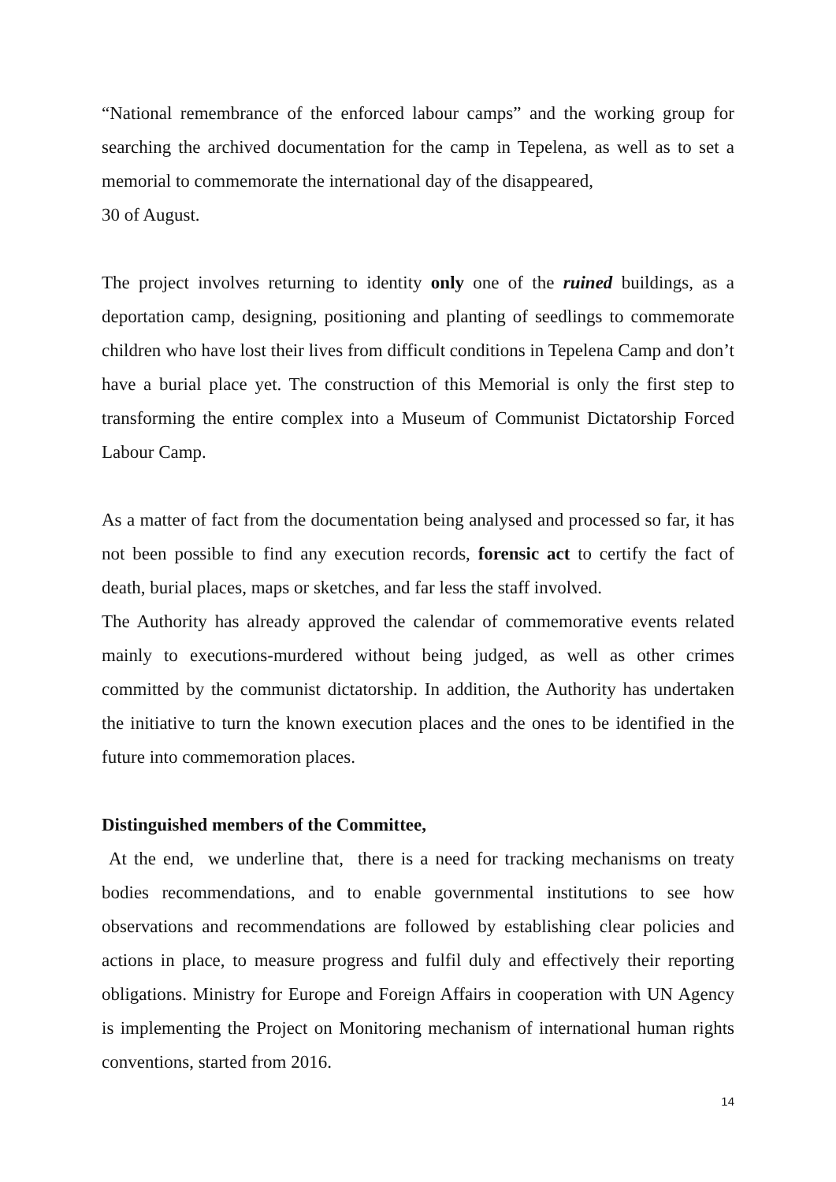“National remembrance of the enforced labour camps” and the working group for searching the archived documentation for the camp in Tepelena, as well as to set a memorial to commemorate the international day of the disappeared,
30 of August.
The project involves returning to identity only one of the ruined buildings, as a deportation camp, designing, positioning and planting of seedlings to commemorate children who have lost their lives from difficult conditions in Tepelena Camp and don’t have a burial place yet. The construction of this Memorial is only the first step to transforming the entire complex into a Museum of Communist Dictatorship Forced Labour Camp.
As a matter of fact from the documentation being analysed and processed so far, it has not been possible to find any execution records, forensic act to certify the fact of death, burial places, maps or sketches, and far less the staff involved.
The Authority has already approved the calendar of commemorative events related mainly to executions-murdered without being judged, as well as other crimes committed by the communist dictatorship. In addition, the Authority has undertaken the initiative to turn the known execution places and the ones to be identified in the future into commemoration places.
Distinguished members of the Committee,
At the end, we underline that, there is a need for tracking mechanisms on treaty bodies recommendations, and to enable governmental institutions to see how observations and recommendations are followed by establishing clear policies and actions in place, to measure progress and fulfil duly and effectively their reporting obligations. Ministry for Europe and Foreign Affairs in cooperation with UN Agency is implementing the Project on Monitoring mechanism of international human rights conventions, started from 2016.
14